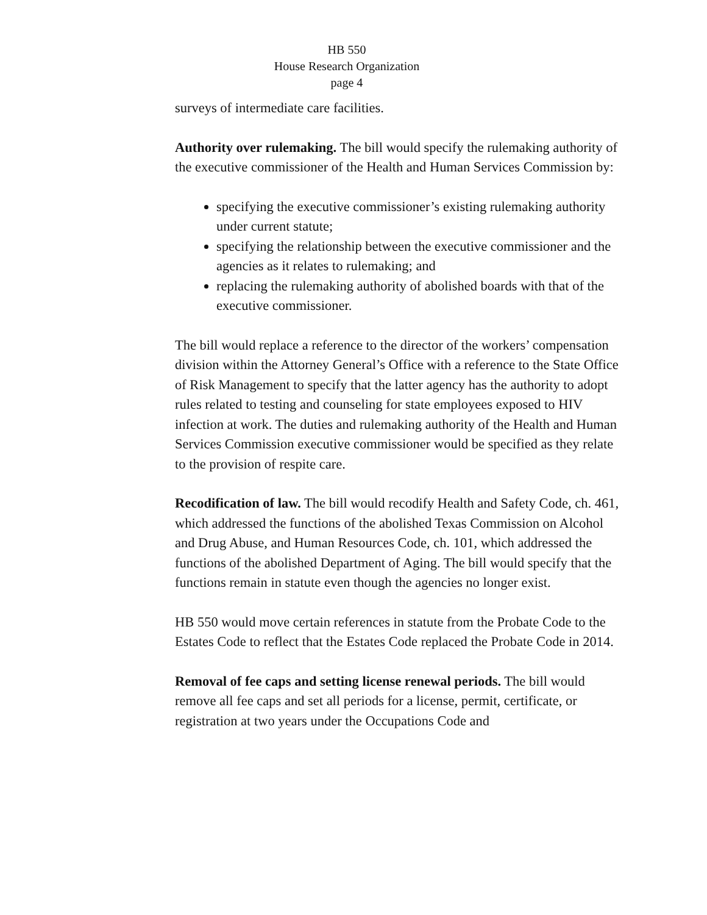HB 550
House Research Organization
page 4
surveys of intermediate care facilities.
Authority over rulemaking. The bill would specify the rulemaking authority of the executive commissioner of the Health and Human Services Commission by:
specifying the executive commissioner’s existing rulemaking authority under current statute;
specifying the relationship between the executive commissioner and the agencies as it relates to rulemaking; and
replacing the rulemaking authority of abolished boards with that of the executive commissioner.
The bill would replace a reference to the director of the workers’ compensation division within the Attorney General’s Office with a reference to the State Office of Risk Management to specify that the latter agency has the authority to adopt rules related to testing and counseling for state employees exposed to HIV infection at work. The duties and rulemaking authority of the Health and Human Services Commission executive commissioner would be specified as they relate to the provision of respite care.
Recodification of law. The bill would recodify Health and Safety Code, ch. 461, which addressed the functions of the abolished Texas Commission on Alcohol and Drug Abuse, and Human Resources Code, ch. 101, which addressed the functions of the abolished Department of Aging. The bill would specify that the functions remain in statute even though the agencies no longer exist.
HB 550 would move certain references in statute from the Probate Code to the Estates Code to reflect that the Estates Code replaced the Probate Code in 2014.
Removal of fee caps and setting license renewal periods. The bill would remove all fee caps and set all periods for a license, permit, certificate, or registration at two years under the Occupations Code and